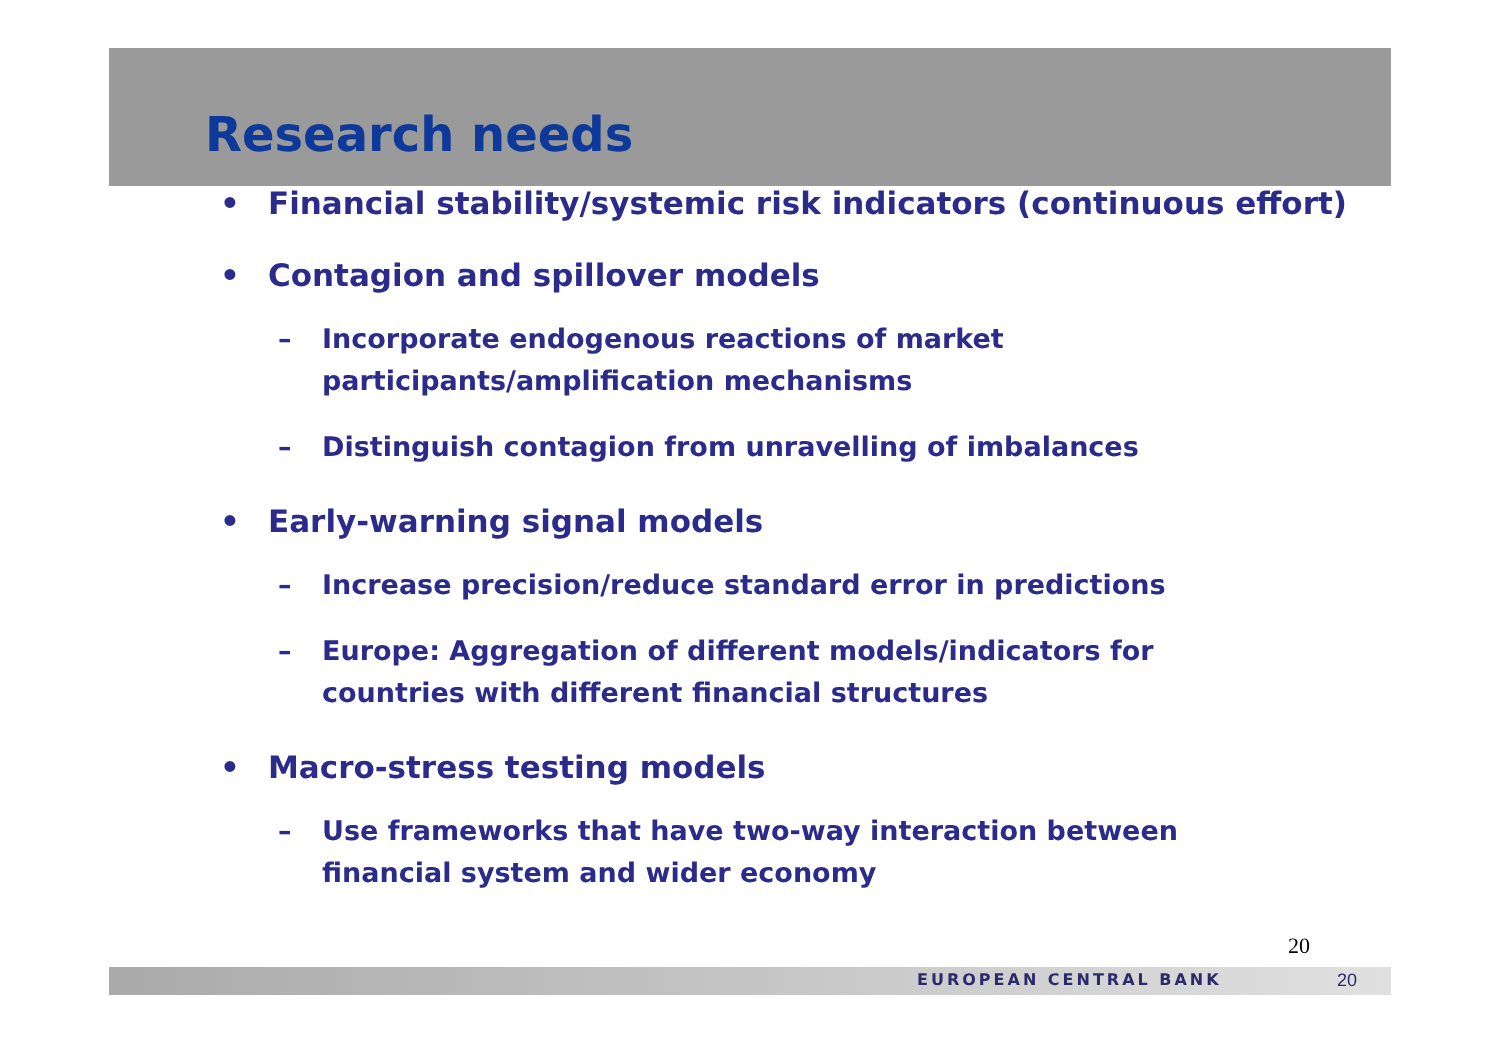Research needs
• Financial stability/systemic risk indicators (continuous effort)
• Contagion and spillover models
– Incorporate endogenous reactions of market participants/amplification mechanisms
– Distinguish contagion from unravelling of imbalances
• Early-warning signal models
– Increase precision/reduce standard error in predictions
– Europe: Aggregation of different models/indicators for countries with different financial structures
• Macro-stress testing models
– Use frameworks that have two-way interaction between financial system and wider economy
20
EUROPEAN CENTRAL BANK 20